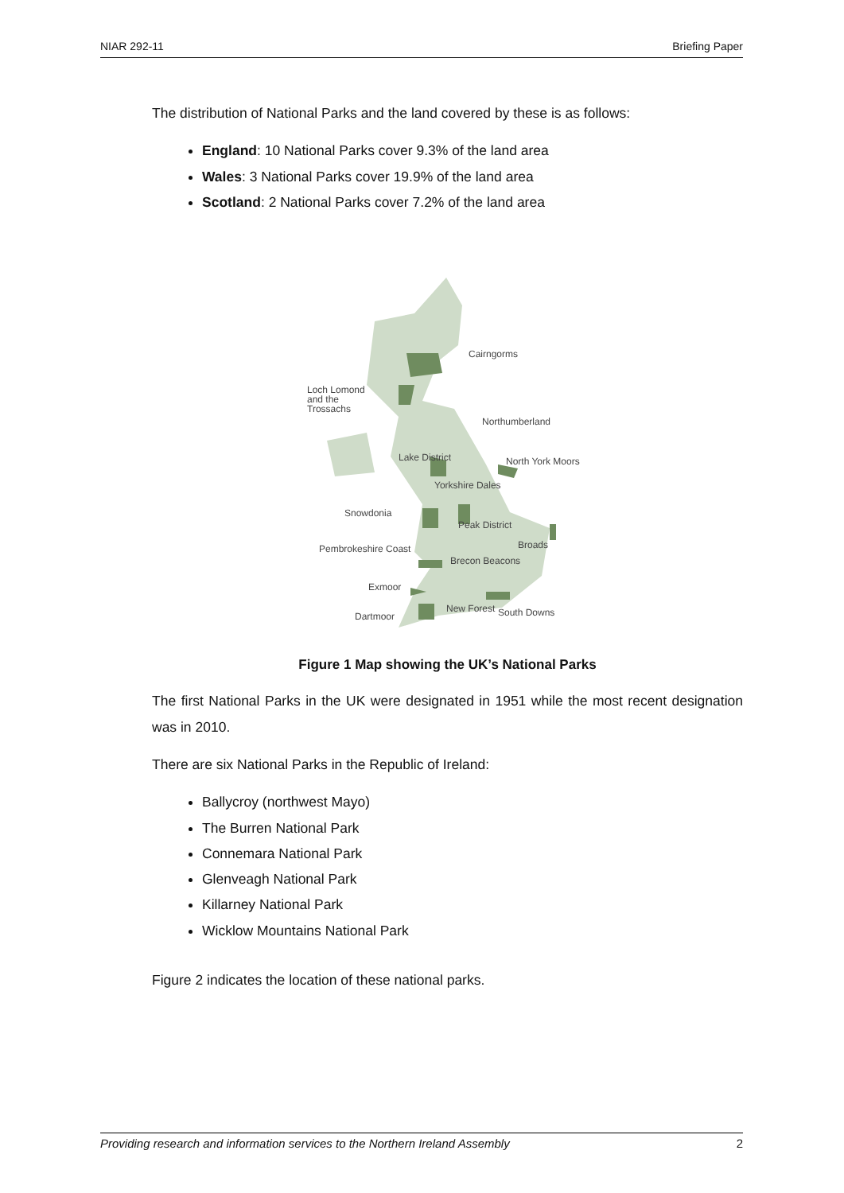NIAR 292-11 Briefing Paper
The distribution of National Parks and the land covered by these is as follows:
England: 10 National Parks cover 9.3% of the land area
Wales: 3 National Parks cover 19.9% of the land area
Scotland: 2 National Parks cover 7.2% of the land area
Cairngorms
Loch Lomond
and the
Trossachs
Northumberland
Lake District
North York Moors
Yorkshire Dales
Snowdonia
Peak District
Broads
Pembrokeshire Coast
Brecon Beacons
Exmoor
Dartmoor
New Forest
South Downs
Figure 1 Map showing the UK’s National Parks
The first National Parks in the UK were designated in 1951 while the most recent designation was in 2010.
There are six National Parks in the Republic of Ireland:
Ballycroy (northwest Mayo)
The Burren National Park
Connemara National Park
Glenveagh National Park
Killarney National Park
Wicklow Mountains National Park
Figure 2 indicates the location of these national parks.
Providing research and information services to the Northern Ireland Assembly 2